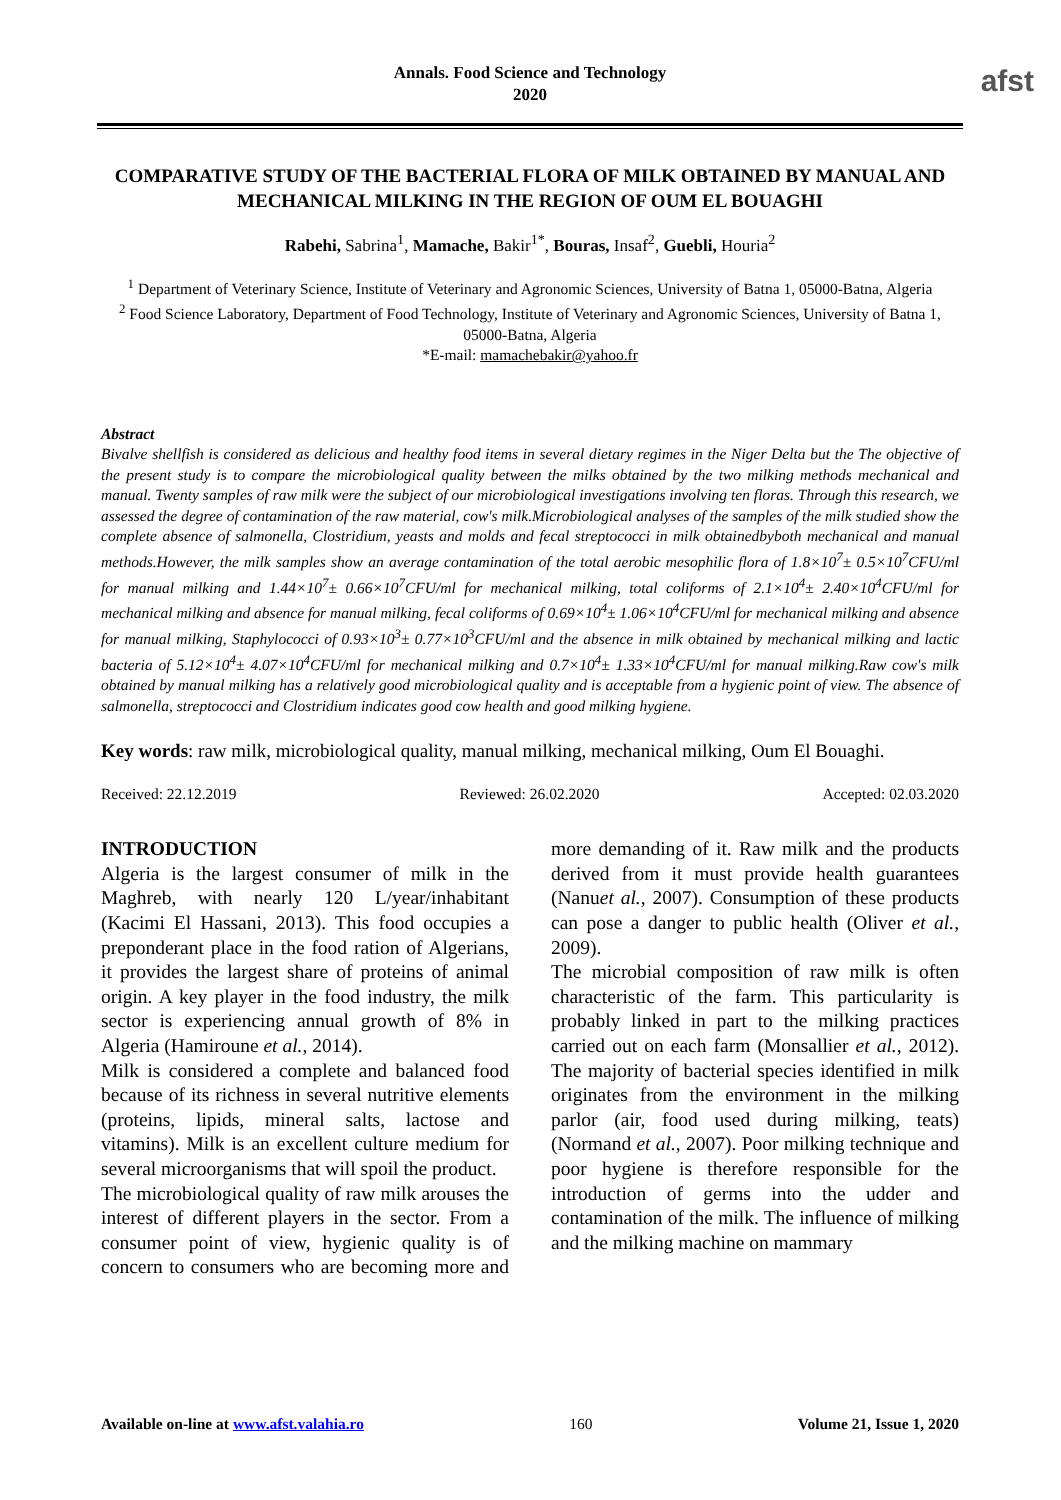Annals. Food Science and Technology
2020
afst
COMPARATIVE STUDY OF THE BACTERIAL FLORA OF MILK OBTAINED BY MANUAL AND MECHANICAL MILKING IN THE REGION OF OUM EL BOUAGHI
Rabehi, Sabrina<sup>1</sup>, Mamache, Bakir<sup>1*</sup>, Bouras, Insaf<sup>2</sup>, Guebli, Houria<sup>2</sup>
<sup>1</sup> Department of Veterinary Science, Institute of Veterinary and Agronomic Sciences, University of Batna 1, 05000-Batna, Algeria
<sup>2</sup> Food Science Laboratory, Department of Food Technology, Institute of Veterinary and Agronomic Sciences, University of Batna 1, 05000-Batna, Algeria
*E-mail: mamachebakir@yahoo.fr
Abstract
Bivalve shellfish is considered as delicious and healthy food items in several dietary regimes in the Niger Delta but the The objective of the present study is to compare the microbiological quality between the milks obtained by the two milking methods mechanical and manual. Twenty samples of raw milk were the subject of our microbiological investigations involving ten floras. Through this research, we assessed the degree of contamination of the raw material, cow's milk.Microbiological analyses of the samples of the milk studied show the complete absence of salmonella, Clostridium, yeasts and molds and fecal streptococci in milk obtainedbyboth mechanical and manual methods.However, the milk samples show an average contamination of the total aerobic mesophilic flora of 1.8×10<sup>7</sup>± 0.5×10<sup>7</sup>CFU/ml for manual milking and 1.44×10<sup>7</sup>± 0.66×10<sup>7</sup>CFU/ml for mechanical milking, total coliforms of 2.1×10<sup>4</sup>± 2.40×10<sup>4</sup>CFU/ml for mechanical milking and absence for manual milking, fecal coliforms of 0.69×10<sup>4</sup>± 1.06×10<sup>4</sup>CFU/ml for mechanical milking and absence for manual milking, Staphylococci of 0.93×10<sup>3</sup>± 0.77×10<sup>3</sup>CFU/ml and the absence in milk obtained by mechanical milking and lactic bacteria of 5.12×10<sup>4</sup>± 4.07×10<sup>4</sup>CFU/ml for mechanical milking and 0.7×10<sup>4</sup>± 1.33×10<sup>4</sup>CFU/ml for manual milking.Raw cow's milk obtained by manual milking has a relatively good microbiological quality and is acceptable from a hygienic point of view. The absence of salmonella, streptococci and Clostridium indicates good cow health and good milking hygiene.
Key words: raw milk, microbiological quality, manual milking, mechanical milking, Oum El Bouaghi.
Received: 22.12.2019 Reviewed: 26.02.2020 Accepted: 02.03.2020
INTRODUCTION
Algeria is the largest consumer of milk in the Maghreb, with nearly 120 L/year/inhabitant (Kacimi El Hassani, 2013). This food occupies a preponderant place in the food ration of Algerians, it provides the largest share of proteins of animal origin. A key player in the food industry, the milk sector is experiencing annual growth of 8% in Algeria (Hamiroune et al., 2014).
Milk is considered a complete and balanced food because of its richness in several nutritive elements (proteins, lipids, mineral salts, lactose and vitamins). Milk is an excellent culture medium for several microorganisms that will spoil the product.
The microbiological quality of raw milk arouses the interest of different players in the sector. From a consumer point of view, hygienic quality is of concern to consumers who are becoming more and more demanding of it. Raw milk and the products derived from it must provide health guarantees (Nanuet al., 2007). Consumption of these products can pose a danger to public health (Oliver et al., 2009).
The microbial composition of raw milk is often characteristic of the farm. This particularity is probably linked in part to the milking practices carried out on each farm (Monsallier et al., 2012). The majority of bacterial species identified in milk originates from the environment in the milking parlor (air, food used during milking, teats) (Normand et al., 2007). Poor milking technique and poor hygiene is therefore responsible for the introduction of germs into the udder and contamination of the milk. The influence of milking and the milking machine on mammary
Available on-line at www.afst.valahia.ro 160 Volume 21, Issue 1, 2020